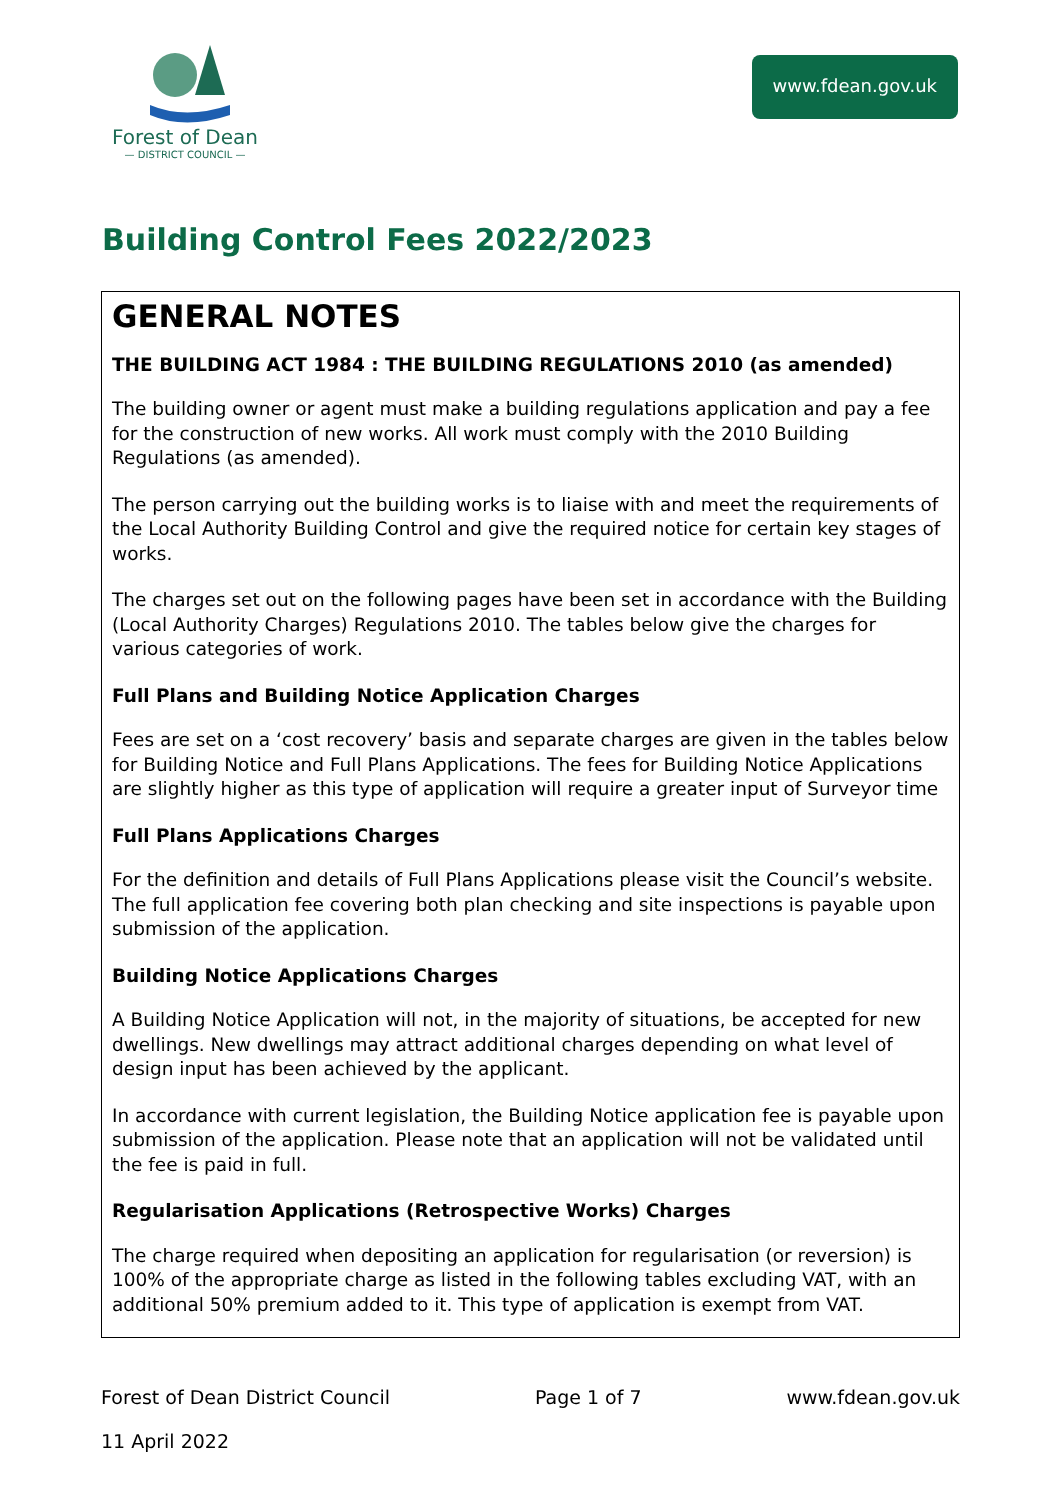Forest of Dean
— DISTRICT COUNCIL —
www.fdean.gov.uk
Building Control Fees 2022/2023
GENERAL NOTES
THE BUILDING ACT 1984 : THE BUILDING REGULATIONS 2010 (as amended)
The building owner or agent must make a building regulations application and pay a fee for the construction of new works. All work must comply with the 2010 Building Regulations (as amended).
The person carrying out the building works is to liaise with and meet the requirements of the Local Authority Building Control and give the required notice for certain key stages of works.
The charges set out on the following pages have been set in accordance with the Building (Local Authority Charges) Regulations 2010. The tables below give the charges for various categories of work.
Full Plans and Building Notice Application Charges
Fees are set on a ‘cost recovery’ basis and separate charges are given in the tables below for Building Notice and Full Plans Applications. The fees for Building Notice Applications are slightly higher as this type of application will require a greater input of Surveyor time
Full Plans Applications Charges
For the definition and details of Full Plans Applications please visit the Council’s website. The full application fee covering both plan checking and site inspections is payable upon submission of the application.
Building Notice Applications Charges
A Building Notice Application will not, in the majority of situations, be accepted for new dwellings. New dwellings may attract additional charges depending on what level of design input has been achieved by the applicant.
In accordance with current legislation, the Building Notice application fee is payable upon submission of the application. Please note that an application will not be validated until the fee is paid in full.
Regularisation Applications (Retrospective Works) Charges
The charge required when depositing an application for regularisation (or reversion) is 100% of the appropriate charge as listed in the following tables excluding VAT, with an additional 50% premium added to it. This type of application is exempt from VAT.
Forest of Dean District Council Page 1 of 7 www.fdean.gov.uk
11 April 2022